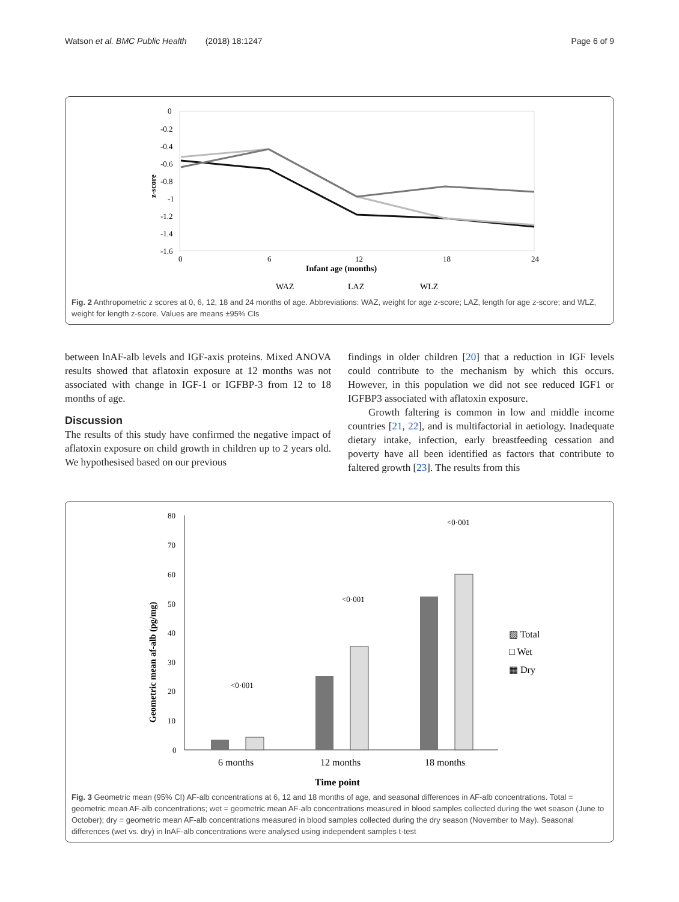Watson et al. BMC Public Health (2018) 18:1247 Page 6 of 9
0
-0.2
-0.4
-0.6
-0.8
-1
-1.2
-1.4
-1.6
0
6
12
18
24
Infant age (months)
z-score
WAZ
LAZ
WLZ
Fig. 2 Anthropometric z scores at 0, 6, 12, 18 and 24 months of age. Abbreviations: WAZ, weight for age z-score; LAZ, length for age z-score; and WLZ, weight for length z-score. Values are means ±95% CIs
between lnAF-alb levels and IGF-axis proteins. Mixed ANOVA results showed that aflatoxin exposure at 12 months was not associated with change in IGF-1 or IGFBP-3 from 12 to 18 months of age.
Discussion
The results of this study have confirmed the negative impact of aflatoxin exposure on child growth in children up to 2 years old. We hypothesised based on our previous
findings in older children [20] that a reduction in IGF levels could contribute to the mechanism by which this occurs. However, in this population we did not see reduced IGF1 or IGFBP3 associated with aflatoxin exposure.
Growth faltering is common in low and middle income countries [21, 22], and is multifactorial in aetiology. Inadequate dietary intake, infection, early breastfeeding cessation and poverty have all been identified as factors that contribute to faltered growth [23]. The results from this
80
70
60
50
40
30
20
10
0
Geometric mean af-alb (pg/mg)
<0·001
<0·001
<0·001
6 months
12 months
18 months
Time point
▨ Total
□ Wet
▦ Dry
Fig. 3 Geometric mean (95% CI) AF-alb concentrations at 6, 12 and 18 months of age, and seasonal differences in AF-alb concentrations. Total = geometric mean AF-alb concentrations; wet = geometric mean AF-alb concentrations measured in blood samples collected during the wet season (June to October); dry = geometric mean AF-alb concentrations measured in blood samples collected during the dry season (November to May). Seasonal differences (wet vs. dry) in lnAF-alb concentrations were analysed using independent samples t-test